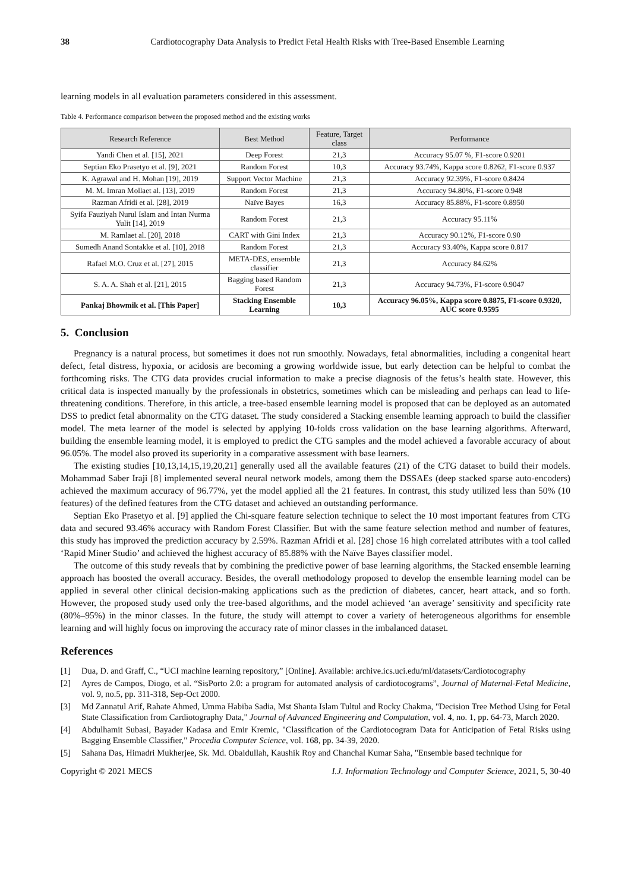38 Cardiotocography Data Analysis to Predict Fetal Health Risks with Tree-Based Ensemble Learning
learning models in all evaluation parameters considered in this assessment.
Table 4. Performance comparison between the proposed method and the existing works
| Research Reference | Best Method | Feature, Target class | Performance |
| --- | --- | --- | --- |
| Yandi Chen et al. [15], 2021 | Deep Forest | 21,3 | Accuracy 95.07 %, F1-score 0.9201 |
| Septian Eko Prasetyo et al. [9], 2021 | Random Forest | 10,3 | Accuracy 93.74%, Kappa score 0.8262, F1-score 0.937 |
| K. Agrawal and H. Mohan [19], 2019 | Support Vector Machine | 21,3 | Accuracy 92.39%, F1-score 0.8424 |
| M. M. Imran Mollaet al. [13], 2019 | Random Forest | 21,3 | Accuracy 94.80%, F1-score 0.948 |
| Razman Afridi et al. [28], 2019 | Naïve Bayes | 16,3 | Accuracy 85.88%, F1-score 0.8950 |
| Syifa Fauziyah Nurul Islam and Intan Nurma Yulit [14], 2019 | Random Forest | 21,3 | Accuracy 95.11% |
| M. Ramlaet al. [20], 2018 | CART with Gini Index | 21,3 | Accuracy 90.12%, F1-score 0.90 |
| Sumedh Anand Sontakke et al. [10], 2018 | Random Forest | 21,3 | Accuracy 93.40%, Kappa score 0.817 |
| Rafael M.O. Cruz et al. [27], 2015 | META-DES, ensemble classifier | 21,3 | Accuracy 84.62% |
| S. A. A. Shah et al. [21], 2015 | Bagging based Random Forest | 21,3 | Accuracy 94.73%, F1-score 0.9047 |
| Pankaj Bhowmik et al. [This Paper] | Stacking Ensemble Learning | 10,3 | Accuracy 96.05%, Kappa score 0.8875, F1-score 0.9320, AUC score 0.9595 |
5. Conclusion
Pregnancy is a natural process, but sometimes it does not run smoothly. Nowadays, fetal abnormalities, including a congenital heart defect, fetal distress, hypoxia, or acidosis are becoming a growing worldwide issue, but early detection can be helpful to combat the forthcoming risks. The CTG data provides crucial information to make a precise diagnosis of the fetus’s health state. However, this critical data is inspected manually by the professionals in obstetrics, sometimes which can be misleading and perhaps can lead to life-threatening conditions. Therefore, in this article, a tree-based ensemble learning model is proposed that can be deployed as an automated DSS to predict fetal abnormality on the CTG dataset. The study considered a Stacking ensemble learning approach to build the classifier model. The meta learner of the model is selected by applying 10-folds cross validation on the base learning algorithms. Afterward, building the ensemble learning model, it is employed to predict the CTG samples and the model achieved a favorable accuracy of about 96.05%. The model also proved its superiority in a comparative assessment with base learners.
The existing studies [10,13,14,15,19,20,21] generally used all the available features (21) of the CTG dataset to build their models. Mohammad Saber Iraji [8] implemented several neural network models, among them the DSSAEs (deep stacked sparse auto-encoders) achieved the maximum accuracy of 96.77%, yet the model applied all the 21 features. In contrast, this study utilized less than 50% (10 features) of the defined features from the CTG dataset and achieved an outstanding performance.
Septian Eko Prasetyo et al. [9] applied the Chi-square feature selection technique to select the 10 most important features from CTG data and secured 93.46% accuracy with Random Forest Classifier. But with the same feature selection method and number of features, this study has improved the prediction accuracy by 2.59%. Razman Afridi et al. [28] chose 16 high correlated attributes with a tool called ‘Rapid Miner Studio’ and achieved the highest accuracy of 85.88% with the Naïve Bayes classifier model.
The outcome of this study reveals that by combining the predictive power of base learning algorithms, the Stacked ensemble learning approach has boosted the overall accuracy. Besides, the overall methodology proposed to develop the ensemble learning model can be applied in several other clinical decision-making applications such as the prediction of diabetes, cancer, heart attack, and so forth. However, the proposed study used only the tree-based algorithms, and the model achieved ‘an average’ sensitivity and specificity rate (80%–95%) in the minor classes. In the future, the study will attempt to cover a variety of heterogeneous algorithms for ensemble learning and will highly focus on improving the accuracy rate of minor classes in the imbalanced dataset.
References
[1] Dua, D. and Graff, C., “UCI machine learning repository,” [Online]. Available: archive.ics.uci.edu/ml/datasets/Cardiotocography
[2] Ayres de Campos, Diogo, et al. “SisPorto 2.0: a program for automated analysis of cardiotocograms”, Journal of Maternal-Fetal Medicine, vol. 9, no.5, pp. 311-318, Sep-Oct 2000.
[3] Md Zannatul Arif, Rahate Ahmed, Umma Habiba Sadia, Mst Shanta Islam Tultul and Rocky Chakma, "Decision Tree Method Using for Fetal State Classification from Cardiotography Data," Journal of Advanced Engineering and Computation, vol. 4, no. 1, pp. 64-73, March 2020.
[4] Abdulhamit Subasi, Bayader Kadasa and Emir Kremic, "Classification of the Cardiotocogram Data for Anticipation of Fetal Risks using Bagging Ensemble Classifier," Procedia Computer Science, vol. 168, pp. 34-39, 2020.
[5] Sahana Das, Himadri Mukherjee, Sk. Md. Obaidullah, Kaushik Roy and Chanchal Kumar Saha, "Ensemble based technique for
Copyright © 2021 MECS I.J. Information Technology and Computer Science, 2021, 5, 30-40